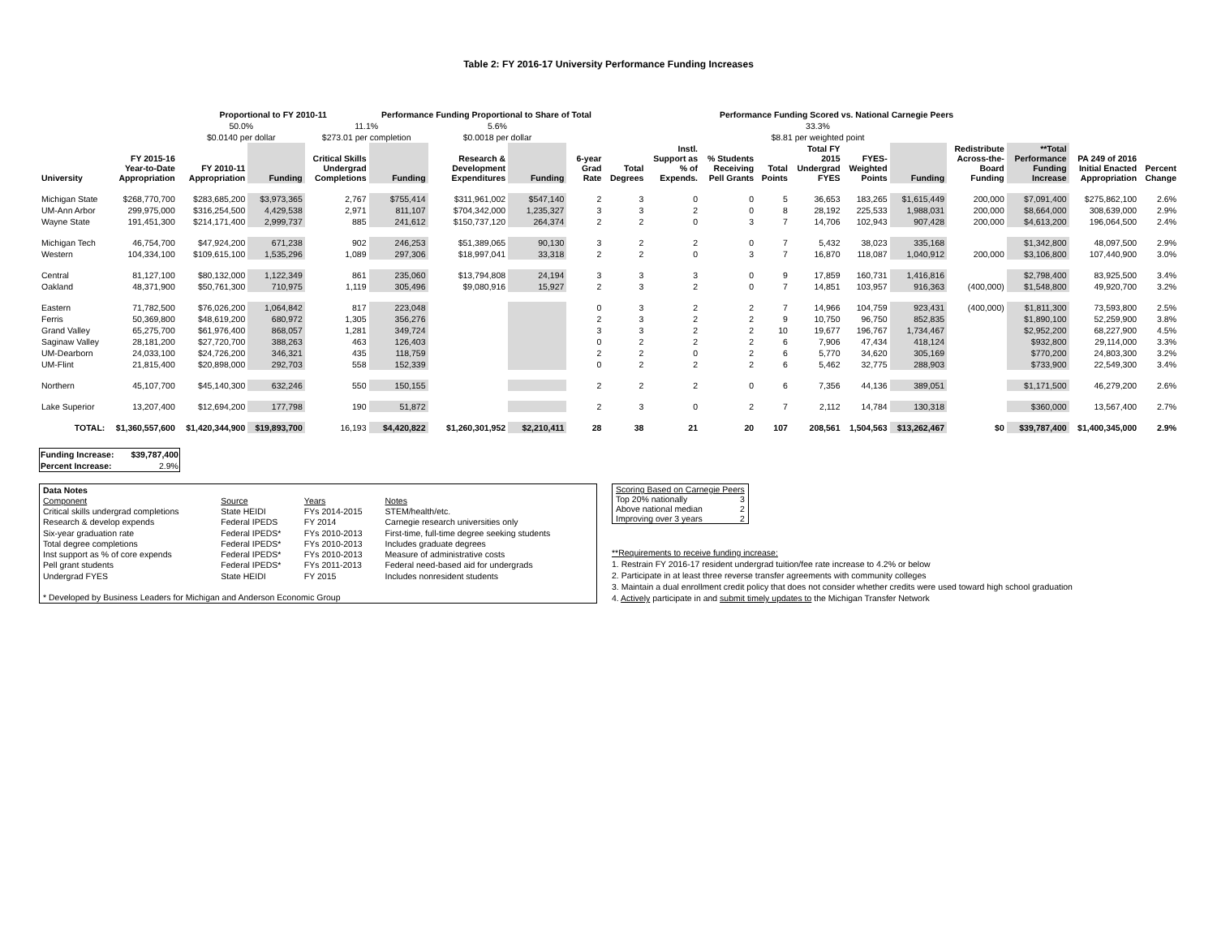Table 2: FY 2016-17 University Performance Funding Increases
| | | Proportional to FY 2010-11 | | | Performance Funding Proportional to Share of Total | | | | Performance Funding Scored vs. National Carnegie Peers | | | | | | | | | | |
| --- | --- | --- | --- | --- | --- | --- | --- | --- | --- | --- | --- | --- | --- | --- | --- | --- | --- | --- | --- |
| | | 50.0% | | 11.1% | | 5.6% | | 33.3% | | | | | | | | | | | |
| | | $0.0140 per dollar | | $273.01 per completion | | $0.0018 per dollar | | $8.81 per weighted point | | | | | | | | | | | |
| University | FY 2015-16 Year-to-Date Appropriation | FY 2010-11 Appropriation | Funding | Critical Skills Undergrad Completions | Funding | Research & Development Expenditures | Funding | 6-year Grad Rate | Total Degrees | Instl. Support as % of Expends. | % Students Receiving Pell Grants | Total Points | Total FY 2015 Undergrad FYES | FYES- Weighted Points | Funding | Redistribute Across-the- Board Funding | **Total Performance Funding Increase | PA 249 of 2016 Initial Enacted Appropriation | Percent Change |
| Michigan State | $268,770,700 | $283,685,200 | $3,973,365 | 2,767 | $755,414 | $311,961,002 | $547,140 | 2 | 3 | 0 | 0 | 5 | 36,653 | 183,265 | $1,615,449 | 200,000 | $7,091,400 | $275,862,100 | 2.6% |
| UM-Ann Arbor | 299,975,000 | $316,254,500 | 4,429,538 | 2,971 | 811,107 | $704,342,000 | 1,235,327 | 3 | 3 | 2 | 0 | 8 | 28,192 | 225,533 | 1,988,031 | 200,000 | $8,664,000 | 308,639,000 | 2.9% |
| Wayne State | 191,451,300 | $214,171,400 | 2,999,737 | 885 | 241,612 | $150,737,120 | 264,374 | 2 | 2 | 0 | 3 | 7 | 14,706 | 102,943 | 907,428 | 200,000 | $4,613,200 | 196,064,500 | 2.4% |
| Michigan Tech | 46,754,700 | $47,924,200 | 671,238 | 902 | 246,253 | $51,389,065 | 90,130 | 3 | 2 | 2 | 0 | 7 | 5,432 | 38,023 | 335,168 | | $1,342,800 | 48,097,500 | 2.9% |
| Western | 104,334,100 | $109,615,100 | 1,535,296 | 1,089 | 297,306 | $18,997,041 | 33,318 | 2 | 2 | 0 | 3 | 7 | 16,870 | 118,087 | 1,040,912 | 200,000 | $3,106,800 | 107,440,900 | 3.0% |
| Central | 81,127,100 | $80,132,000 | 1,122,349 | 861 | 235,060 | $13,794,808 | 24,194 | 3 | 3 | 3 | 0 | 9 | 17,859 | 160,731 | 1,416,816 | | $2,798,400 | 83,925,500 | 3.4% |
| Oakland | 48,371,900 | $50,761,300 | 710,975 | 1,119 | 305,496 | $9,080,916 | 15,927 | 2 | 3 | 2 | 0 | 7 | 14,851 | 103,957 | 916,363 | (400,000) | $1,548,800 | 49,920,700 | 3.2% |
| Eastern | 71,782,500 | $76,026,200 | 1,064,842 | 817 | 223,048 | | | 0 | 3 | 2 | 2 | 7 | 14,966 | 104,759 | 923,431 | (400,000) | $1,811,300 | 73,593,800 | 2.5% |
| Ferris | 50,369,800 | $48,619,200 | 680,972 | 1,305 | 356,276 | | | 2 | 3 | 2 | 2 | 9 | 10,750 | 96,750 | 852,835 | | $1,890,100 | 52,259,900 | 3.8% |
| Grand Valley | 65,275,700 | $61,976,400 | 868,057 | 1,281 | 349,724 | | | 3 | 3 | 2 | 2 | 10 | 19,677 | 196,767 | 1,734,467 | | $2,952,200 | 68,227,900 | 4.5% |
| Saginaw Valley | 28,181,200 | $27,720,700 | 388,263 | 463 | 126,403 | | | 0 | 2 | 2 | 2 | 6 | 7,906 | 47,434 | 418,124 | | $932,800 | 29,114,000 | 3.3% |
| UM-Dearborn | 24,033,100 | $24,726,200 | 346,321 | 435 | 118,759 | | | 2 | 2 | 0 | 2 | 6 | 5,770 | 34,620 | 305,169 | | $770,200 | 24,803,300 | 3.2% |
| UM-Flint | 21,815,400 | $20,898,000 | 292,703 | 558 | 152,339 | | | 0 | 2 | 2 | 2 | 6 | 5,462 | 32,775 | 288,903 | | $733,900 | 22,549,300 | 3.4% |
| Northern | 45,107,700 | $45,140,300 | 632,246 | 550 | 150,155 | | | 2 | 2 | 2 | 0 | 6 | 7,356 | 44,136 | 389,051 | | $1,171,500 | 46,279,200 | 2.6% |
| Lake Superior | 13,207,400 | $12,694,200 | 177,798 | 190 | 51,872 | | | 2 | 3 | 0 | 2 | 7 | 2,112 | 14,784 | 130,318 | | $360,000 | 13,567,400 | 2.7% |
| TOTAL: | $1,360,557,600 | $1,420,344,900 | $19,893,700 | 16,193 | $4,420,822 | $1,260,301,952 | $2,210,411 | 28 | 38 | 21 | 20 | 107 | 208,561 | 1,504,563 | $13,262,467 | $0 | $39,787,400 | $1,400,345,000 | 2.9% |
| Funding Increase: | $39,787,400 |
| Percent Increase: | 2.9% |
| Data Notes | | | |
| Component | Source | Years | Notes |
| Critical skills undergrad completions | State HEIDI | FYs 2014-2015 | STEM/health/etc. |
| Research & develop expends | Federal IPEDS | FY 2014 | Carnegie research universities only |
| Six-year graduation rate | Federal IPEDS* | FYs 2010-2013 | First-time, full-time degree seeking students |
| Total degree completions | Federal IPEDS* | FYs 2010-2013 | Includes graduate degrees |
| Inst support as % of core expends | Federal IPEDS* | FYs 2010-2013 | Measure of administrative costs |
| Pell grant students | Federal IPEDS* | FYs 2011-2013 | Federal need-based aid for undergrads |
| Undergrad FYES | State HEIDI | FY 2015 | Includes nonresident students |
| * Developed by Business Leaders for Michigan and Anderson Economic Group | | | |
| Scoring Based on Carnegie Peers | |
| Top 20% nationally | 3 |
| Above national median | 2 |
| Improving over 3 years | 2 |
**Requirements to receive funding increase:
1. Restrain FY 2016-17 resident undergrad tuition/fee rate increase to 4.2% or below
2. Participate in at least three reverse transfer agreements with community colleges
3. Maintain a dual enrollment credit policy that does not consider whether credits were used toward high school graduation
4. Actively participate in and submit timely updates to the Michigan Transfer Network